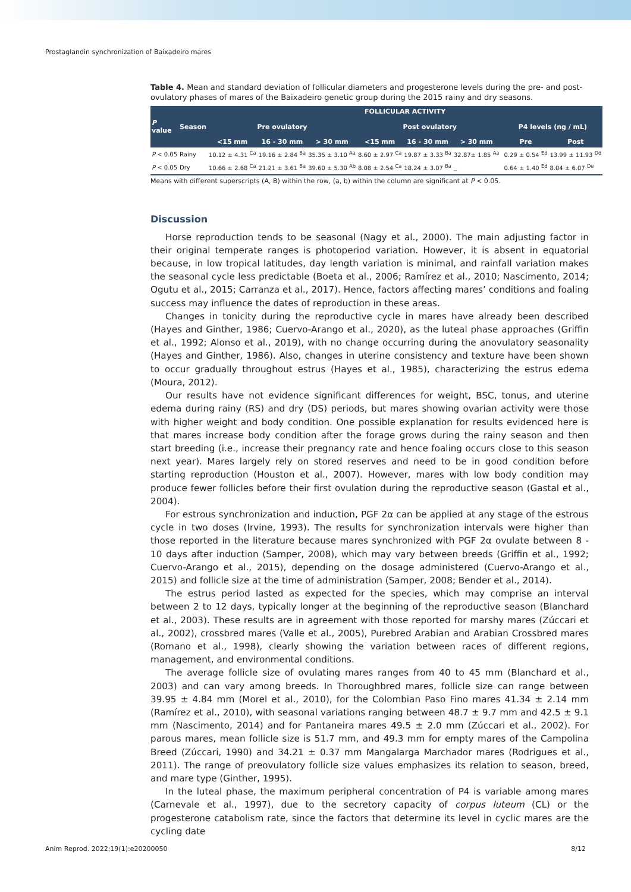Prostaglandin synchronization of Baixadeiro mares
Table 4. Mean and standard deviation of follicular diameters and progesterone levels during the pre- and post-ovulatory phases of mares of the Baixadeiro genetic group during the 2015 rainy and dry seasons.
| | | FOLLICULAR ACTIVITY | | | | | | | | |
| --- | --- | --- | --- | --- | --- | --- | --- | --- | --- | --- |
| P value | Season | Pre ovulatory | | | Post ovulatory | | | | P4 levels (ng / mL) | |
| | | <15 mm | 16 - 30 mm | > 30 mm | <15 mm | 16 - 30 mm | > 30 mm | | Pre | Post |
| P < 0.05 | Rainy | 10.12 ± 4.31 <sup>Ca</sup> | 19.16 ± 2.84 <sup>Ba</sup> | 35.35 ± 3.10 <sup>Aa</sup> | 8.60 ± 2.97 <sup>Ca</sup> | 19.87 ± 3.33 <sup>Ba</sup> | 32.87± 1.85 <sup>Aa</sup> | | 0.29 ± 0.54 <sup>Ed</sup> | 13.99 ± 11.93 <sup>Dd</sup> |
| P < 0.05 | Dry | 10.66 ± 2.68 <sup>Ca</sup> | 21.21 ± 3.61 <sup>Ba</sup> | 39.60 ± 5.30 <sup>Ab</sup> | 8.08 ± 2.54 <sup>Ca</sup> | 18.24 ± 3.07 <sup>Ba</sup> | _ | | 0.64 ± 1.40 <sup>Ed</sup> | 8.04 ± 6.07 <sup>De</sup> |
Means with different superscripts (A, B) within the row, (a, b) within the column are significant at P < 0.05.
Discussion
Horse reproduction tends to be seasonal (Nagy et al., 2000). The main adjusting factor in their original temperate ranges is photoperiod variation. However, it is absent in equatorial because, in low tropical latitudes, day length variation is minimal, and rainfall variation makes the seasonal cycle less predictable (Boeta et al., 2006; Ramírez et al., 2010; Nascimento, 2014; Ogutu et al., 2015; Carranza et al., 2017). Hence, factors affecting mares’ conditions and foaling success may influence the dates of reproduction in these areas.
Changes in tonicity during the reproductive cycle in mares have already been described (Hayes and Ginther, 1986; Cuervo-Arango et al., 2020), as the luteal phase approaches (Griffin et al., 1992; Alonso et al., 2019), with no change occurring during the anovulatory seasonality (Hayes and Ginther, 1986). Also, changes in uterine consistency and texture have been shown to occur gradually throughout estrus (Hayes et al., 1985), characterizing the estrus edema (Moura, 2012).
Our results have not evidence significant differences for weight, BSC, tonus, and uterine edema during rainy (RS) and dry (DS) periods, but mares showing ovarian activity were those with higher weight and body condition. One possible explanation for results evidenced here is that mares increase body condition after the forage grows during the rainy season and then start breeding (i.e., increase their pregnancy rate and hence foaling occurs close to this season next year). Mares largely rely on stored reserves and need to be in good condition before starting reproduction (Houston et al., 2007). However, mares with low body condition may produce fewer follicles before their first ovulation during the reproductive season (Gastal et al., 2004).
For estrous synchronization and induction, PGF 2α can be applied at any stage of the estrous cycle in two doses (Irvine, 1993). The results for synchronization intervals were higher than those reported in the literature because mares synchronized with PGF 2α ovulate between 8 - 10 days after induction (Samper, 2008), which may vary between breeds (Griffin et al., 1992; Cuervo-Arango et al., 2015), depending on the dosage administered (Cuervo-Arango et al., 2015) and follicle size at the time of administration (Samper, 2008; Bender et al., 2014).
The estrus period lasted as expected for the species, which may comprise an interval between 2 to 12 days, typically longer at the beginning of the reproductive season (Blanchard et al., 2003). These results are in agreement with those reported for marshy mares (Zúccari et al., 2002), crossbred mares (Valle et al., 2005), Purebred Arabian and Arabian Crossbred mares (Romano et al., 1998), clearly showing the variation between races of different regions, management, and environmental conditions.
The average follicle size of ovulating mares ranges from 40 to 45 mm (Blanchard et al., 2003) and can vary among breeds. In Thoroughbred mares, follicle size can range between 39.95 ± 4.84 mm (Morel et al., 2010), for the Colombian Paso Fino mares 41.34 ± 2.14 mm (Ramírez et al., 2010), with seasonal variations ranging between 48.7 ± 9.7 mm and 42.5 ± 9.1 mm (Nascimento, 2014) and for Pantaneira mares 49.5 ± 2.0 mm (Zúccari et al., 2002). For parous mares, mean follicle size is 51.7 mm, and 49.3 mm for empty mares of the Campolina Breed (Zúccari, 1990) and 34.21 ± 0.37 mm Mangalarga Marchador mares (Rodrigues et al., 2011). The range of preovulatory follicle size values emphasizes its relation to season, breed, and mare type (Ginther, 1995).
In the luteal phase, the maximum peripheral concentration of P4 is variable among mares (Carnevale et al., 1997), due to the secretory capacity of corpus luteum (CL) or the progesterone catabolism rate, since the factors that determine its level in cyclic mares are the cycling date
Anim Reprod. 2022;19(1):e20200050 8/12